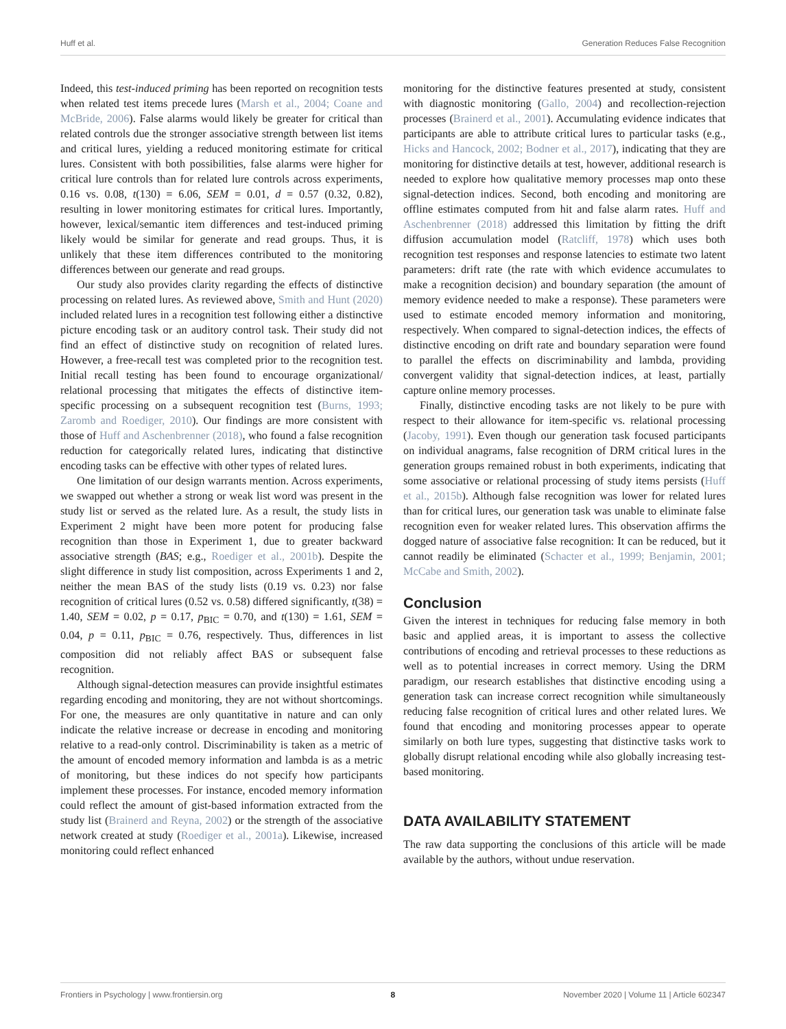Huff et al. Generation Reduces False Recognition
Indeed, this test-induced priming has been reported on recognition tests when related test items precede lures (Marsh et al., 2004; Coane and McBride, 2006). False alarms would likely be greater for critical than related controls due the stronger associative strength between list items and critical lures, yielding a reduced monitoring estimate for critical lures. Consistent with both possibilities, false alarms were higher for critical lure controls than for related lure controls across experiments, 0.16 vs. 0.08, t(130) = 6.06, SEM = 0.01, d = 0.57 (0.32, 0.82), resulting in lower monitoring estimates for critical lures. Importantly, however, lexical/semantic item differences and test-induced priming likely would be similar for generate and read groups. Thus, it is unlikely that these item differences contributed to the monitoring differences between our generate and read groups.
Our study also provides clarity regarding the effects of distinctive processing on related lures. As reviewed above, Smith and Hunt (2020) included related lures in a recognition test following either a distinctive picture encoding task or an auditory control task. Their study did not find an effect of distinctive study on recognition of related lures. However, a free-recall test was completed prior to the recognition test. Initial recall testing has been found to encourage organizational/ relational processing that mitigates the effects of distinctive item-specific processing on a subsequent recognition test (Burns, 1993; Zaromb and Roediger, 2010). Our findings are more consistent with those of Huff and Aschenbrenner (2018), who found a false recognition reduction for categorically related lures, indicating that distinctive encoding tasks can be effective with other types of related lures.
One limitation of our design warrants mention. Across experiments, we swapped out whether a strong or weak list word was present in the study list or served as the related lure. As a result, the study lists in Experiment 2 might have been more potent for producing false recognition than those in Experiment 1, due to greater backward associative strength (BAS; e.g., Roediger et al., 2001b). Despite the slight difference in study list composition, across Experiments 1 and 2, neither the mean BAS of the study lists (0.19 vs. 0.23) nor false recognition of critical lures (0.52 vs. 0.58) differed significantly, t(38) = 1.40, SEM = 0.02, p = 0.17, p<sub>BIC</sub> = 0.70, and t(130) = 1.61, SEM = 0.04, p = 0.11, p<sub>BIC</sub> = 0.76, respectively. Thus, differences in list composition did not reliably affect BAS or subsequent false recognition.
Although signal-detection measures can provide insightful estimates regarding encoding and monitoring, they are not without shortcomings. For one, the measures are only quantitative in nature and can only indicate the relative increase or decrease in encoding and monitoring relative to a read-only control. Discriminability is taken as a metric of the amount of encoded memory information and lambda is as a metric of monitoring, but these indices do not specify how participants implement these processes. For instance, encoded memory information could reflect the amount of gist-based information extracted from the study list (Brainerd and Reyna, 2002) or the strength of the associative network created at study (Roediger et al., 2001a). Likewise, increased monitoring could reflect enhanced
monitoring for the distinctive features presented at study, consistent with diagnostic monitoring (Gallo, 2004) and recollection-rejection processes (Brainerd et al., 2001). Accumulating evidence indicates that participants are able to attribute critical lures to particular tasks (e.g., Hicks and Hancock, 2002; Bodner et al., 2017), indicating that they are monitoring for distinctive details at test, however, additional research is needed to explore how qualitative memory processes map onto these signal-detection indices. Second, both encoding and monitoring are offline estimates computed from hit and false alarm rates. Huff and Aschenbrenner (2018) addressed this limitation by fitting the drift diffusion accumulation model (Ratcliff, 1978) which uses both recognition test responses and response latencies to estimate two latent parameters: drift rate (the rate with which evidence accumulates to make a recognition decision) and boundary separation (the amount of memory evidence needed to make a response). These parameters were used to estimate encoded memory information and monitoring, respectively. When compared to signal-detection indices, the effects of distinctive encoding on drift rate and boundary separation were found to parallel the effects on discriminability and lambda, providing convergent validity that signal-detection indices, at least, partially capture online memory processes.
Finally, distinctive encoding tasks are not likely to be pure with respect to their allowance for item-specific vs. relational processing (Jacoby, 1991). Even though our generation task focused participants on individual anagrams, false recognition of DRM critical lures in the generation groups remained robust in both experiments, indicating that some associative or relational processing of study items persists (Huff et al., 2015b). Although false recognition was lower for related lures than for critical lures, our generation task was unable to eliminate false recognition even for weaker related lures. This observation affirms the dogged nature of associative false recognition: It can be reduced, but it cannot readily be eliminated (Schacter et al., 1999; Benjamin, 2001; McCabe and Smith, 2002).
Conclusion
Given the interest in techniques for reducing false memory in both basic and applied areas, it is important to assess the collective contributions of encoding and retrieval processes to these reductions as well as to potential increases in correct memory. Using the DRM paradigm, our research establishes that distinctive encoding using a generation task can increase correct recognition while simultaneously reducing false recognition of critical lures and other related lures. We found that encoding and monitoring processes appear to operate similarly on both lure types, suggesting that distinctive tasks work to globally disrupt relational encoding while also globally increasing test-based monitoring.
DATA AVAILABILITY STATEMENT
The raw data supporting the conclusions of this article will be made available by the authors, without undue reservation.
Frontiers in Psychology | www.frontiersin.org 8 November 2020 | Volume 11 | Article 602347